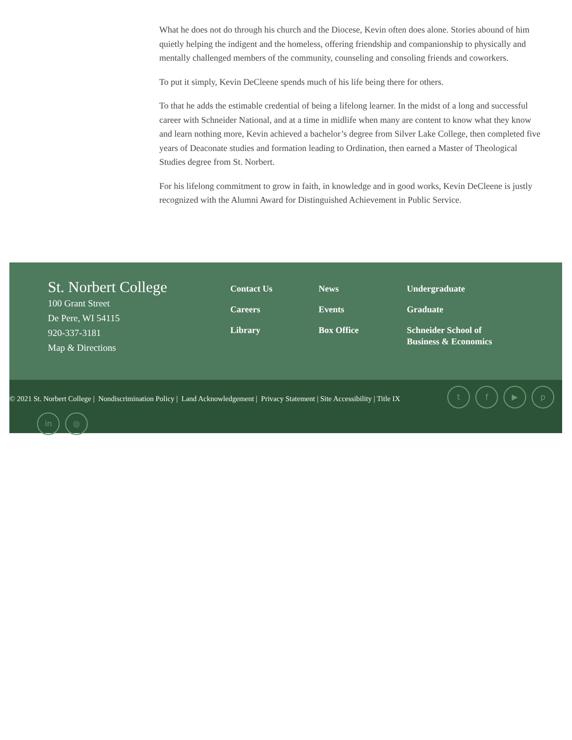What he does not do through his church and the Diocese, Kevin often does alone. Stories abound of him quietly helping the indigent and the homeless, offering friendship and companionship to physically and mentally challenged members of the community, counseling and consoling friends and coworkers.
To put it simply, Kevin DeCleene spends much of his life being there for others.
To that he adds the estimable credential of being a lifelong learner. In the midst of a long and successful career with Schneider National, and at a time in midlife when many are content to know what they know and learn nothing more, Kevin achieved a bachelor’s degree from Silver Lake College, then completed five years of Deaconate studies and formation leading to Ordination, then earned a Master of Theological Studies degree from St. Norbert.
For his lifelong commitment to grow in faith, in knowledge and in good works, Kevin DeCleene is justly recognized with the Alumni Award for Distinguished Achievement in Public Service.
St. Norbert College
100 Grant Street
De Pere, WI 54115
920-337-3181
Map & Directions
Contact Us
Careers
Library
News
Events
Box Office
Undergraduate
Graduate
Schneider School of Business & Economics
© 2021 St. Norbert College | Nondiscrimination Policy | Land Acknowledgement | Privacy Statement | Site Accessibility | Title IX
tf ▶ p
in ◎